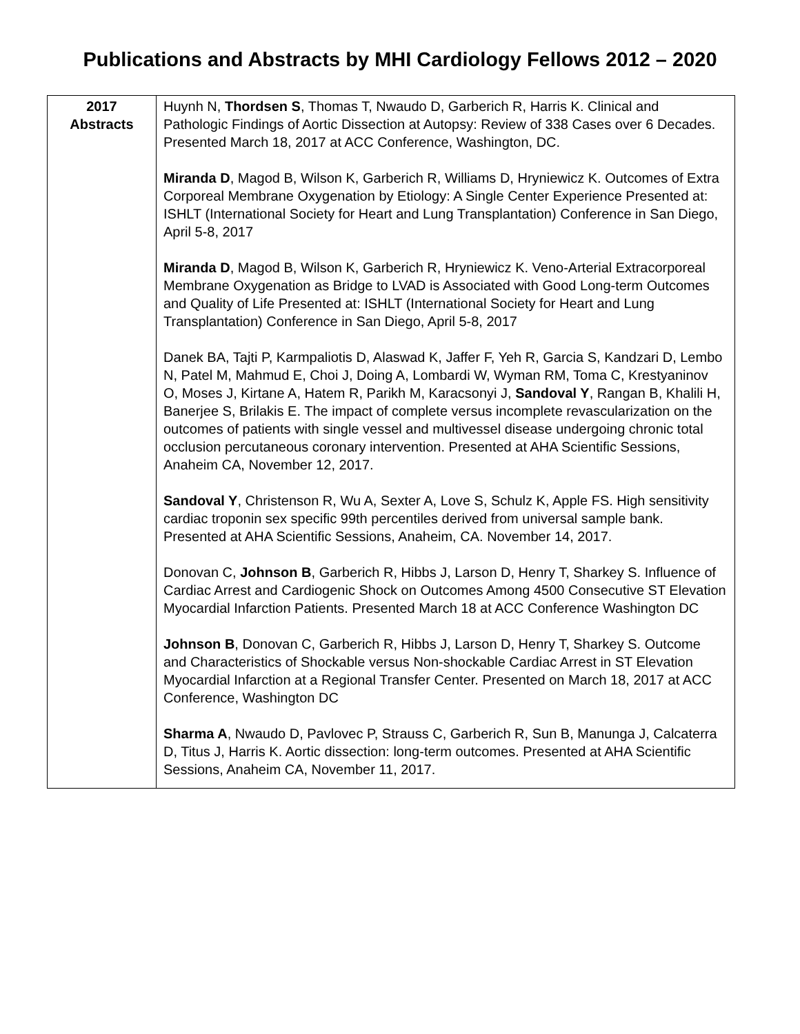Publications and Abstracts by MHI Cardiology Fellows 2012 – 2020
| 2017 Abstracts | Huynh N, Thordsen S , Thomas T, Nwaudo D, Garberich R, Harris K. Clinical and Pathologic Findings of Aortic Dissection at Autopsy: Review of 338 Cases over 6 Decades. Presented March 18, 2017 at ACC Conference, Washington, DC. Miranda D , Magod B, Wilson K, Garberich R, Williams D, Hryniewicz K. Outcomes of Extra Corporeal Membrane Oxygenation by Etiology: A Single Center Experience Presented at: ISHLT (International Society for Heart and Lung Transplantation) Conference in San Diego, April 5-8, 2017 Miranda D , Magod B, Wilson K, Garberich R, Hryniewicz K. Veno-Arterial Extracorporeal Membrane Oxygenation as Bridge to LVAD is Associated with Good Long-term Outcomes and Quality of Life Presented at: ISHLT (International Society for Heart and Lung Transplantation) Conference in San Diego, April 5-8, 2017 Danek BA, Tajti P, Karmpaliotis D, Alaswad K, Jaffer F, Yeh R, Garcia S, Kandzari D, Lembo N, Patel M, Mahmud E, Choi J, Doing A, Lombardi W, Wyman RM, Toma C, Krestyaninov O, Moses J, Kirtane A, Hatem R, Parikh M, Karacsonyi J, Sandoval Y , Rangan B, Khalili H, Banerjee S, Brilakis E. The impact of complete versus incomplete revascularization on the outcomes of patients with single vessel and multivessel disease undergoing chronic total occlusion percutaneous coronary intervention. Presented at AHA Scientific Sessions, Anaheim CA, November 12, 2017. Sandoval Y , Christenson R, Wu A, Sexter A, Love S, Schulz K, Apple FS. High sensitivity cardiac troponin sex specific 99th percentiles derived from universal sample bank. Presented at AHA Scientific Sessions, Anaheim, CA. November 14, 2017. Donovan C, Johnson B , Garberich R, Hibbs J, Larson D, Henry T, Sharkey S. Influence of Cardiac Arrest and Cardiogenic Shock on Outcomes Among 4500 Consecutive ST Elevation Myocardial Infarction Patients. Presented March 18 at ACC Conference Washington DC Johnson B , Donovan C, Garberich R, Hibbs J, Larson D, Henry T, Sharkey S. Outcome and Characteristics of Shockable versus Non-shockable Cardiac Arrest in ST Elevation Myocardial Infarction at a Regional Transfer Center. Presented on March 18, 2017 at ACC Conference, Washington DC Sharma A , Nwaudo D, Pavlovec P, Strauss C, Garberich R, Sun B, Manunga J, Calcaterra D, Titus J, Harris K. Aortic dissection: long-term outcomes. Presented at AHA Scientific Sessions, Anaheim CA, November 11, 2017. |